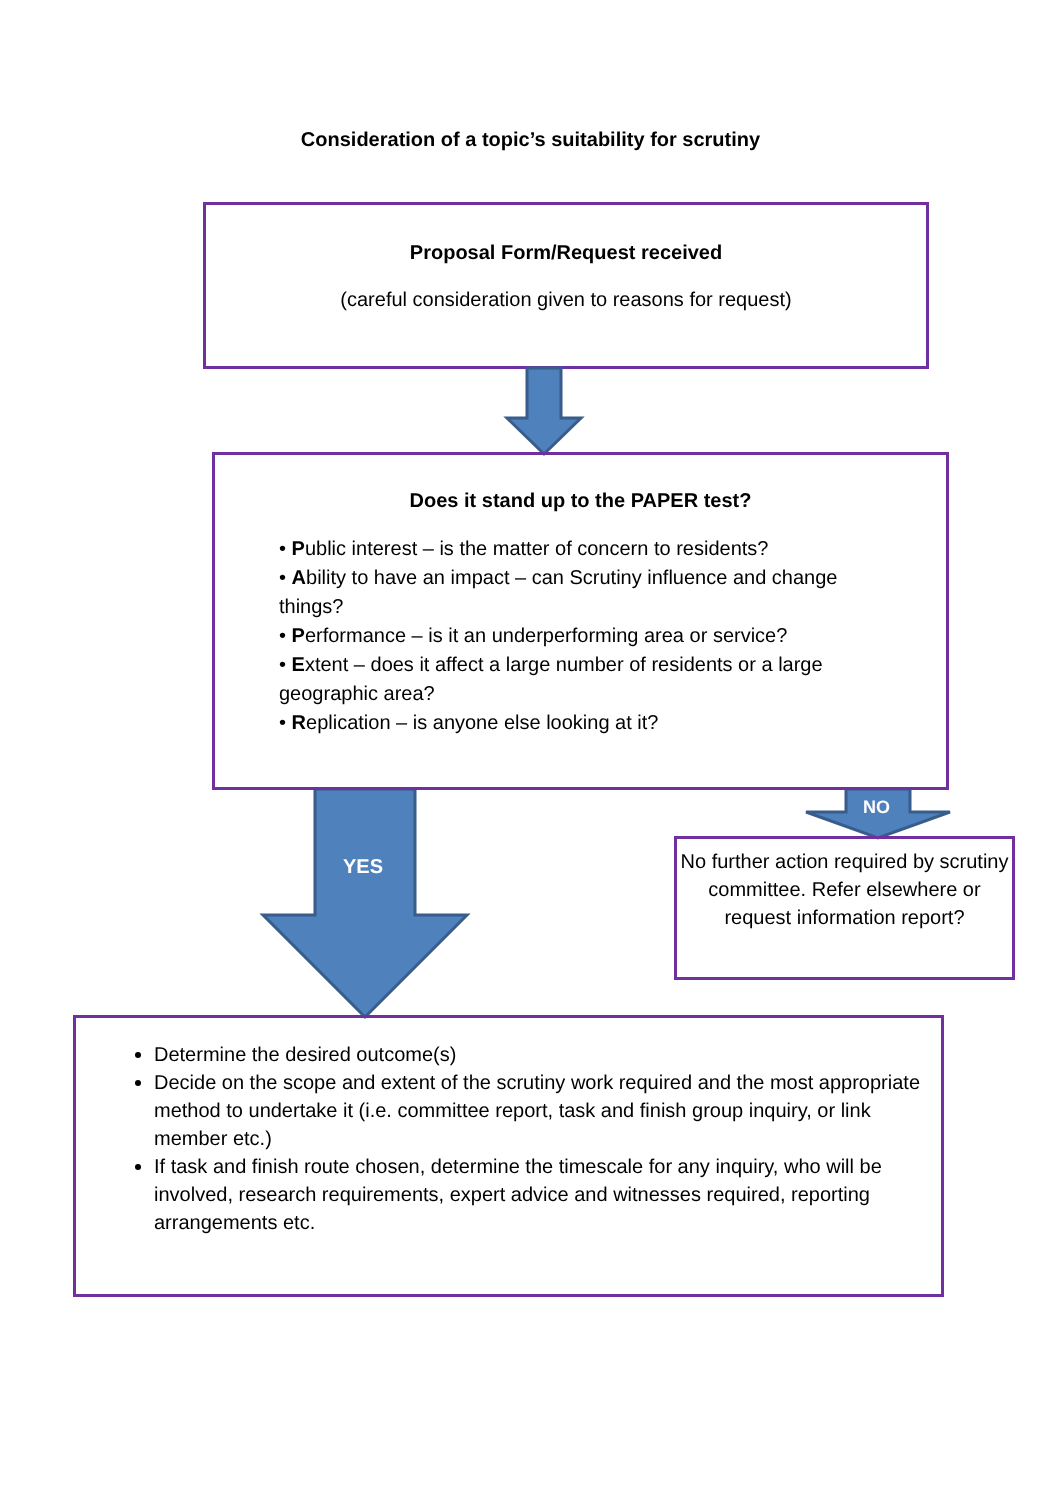Consideration of a topic’s suitability for scrutiny
Proposal Form/Request received
(careful consideration given to reasons for request)
YES
NO
Does it stand up to the PAPER test?
• Public interest – is the matter of concern to residents?
• Ability to have an impact – can Scrutiny influence and change things?
• Performance – is it an underperforming area or service?
• Extent – does it affect a large number of residents or a large geographic area?
• Replication – is anyone else looking at it?
No further action required by scrutiny committee. Refer elsewhere or request information report?
Determine the desired outcome(s)
Decide on the scope and extent of the scrutiny work required and the most appropriate method to undertake it (i.e. committee report, task and finish group inquiry, or link member etc.)
If task and finish route chosen, determine the timescale for any inquiry, who will be involved, research requirements, expert advice and witnesses required, reporting arrangements etc.